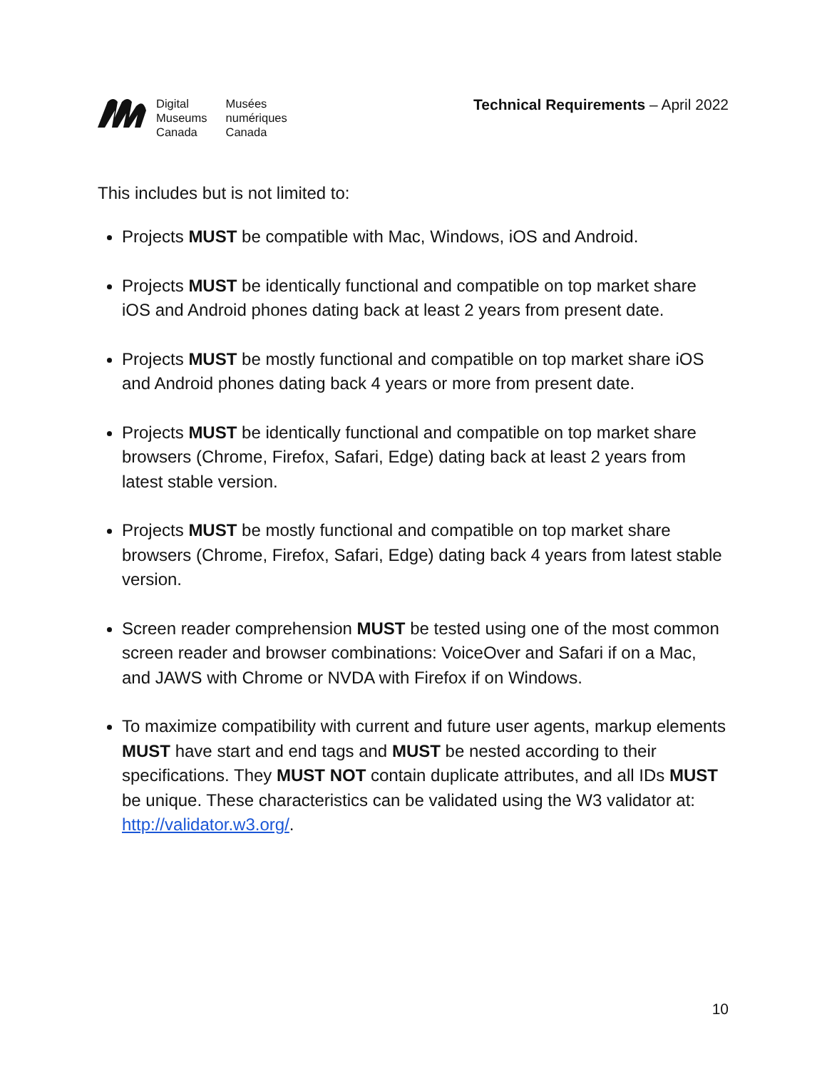Digital
Museums
Canada
Musées
numériques
Canada
Technical Requirements – April 2022
This includes but is not limited to:
Projects MUST be compatible with Mac, Windows, iOS and Android.
Projects MUST be identically functional and compatible on top market share iOS and Android phones dating back at least 2 years from present date.
Projects MUST be mostly functional and compatible on top market share iOS and Android phones dating back 4 years or more from present date.
Projects MUST be identically functional and compatible on top market share browsers (Chrome, Firefox, Safari, Edge) dating back at least 2 years from latest stable version.
Projects MUST be mostly functional and compatible on top market share browsers (Chrome, Firefox, Safari, Edge) dating back 4 years from latest stable version.
Screen reader comprehension MUST be tested using one of the most common screen reader and browser combinations: VoiceOver and Safari if on a Mac, and JAWS with Chrome or NVDA with Firefox if on Windows.
To maximize compatibility with current and future user agents, markup elements MUST have start and end tags and MUST be nested according to their specifications. They MUST NOT contain duplicate attributes, and all IDs MUST be unique. These characteristics can be validated using the W3 validator at: http://validator.w3.org/.
10